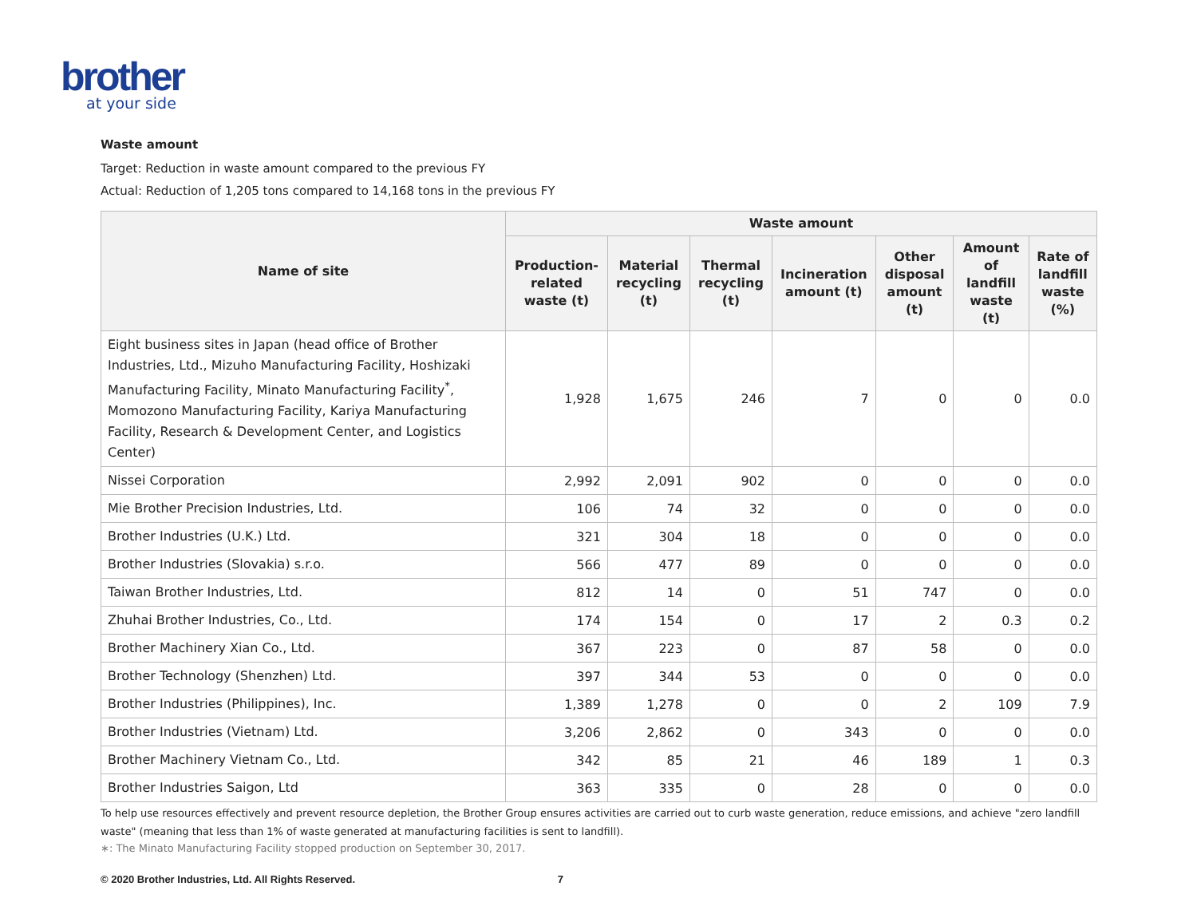brother
at your side
Waste amount
Target: Reduction in waste amount compared to the previous FY
Actual: Reduction of 1,205 tons compared to 14,168 tons in the previous FY
| Name of site | Waste amount | | | | | | |
| --- | --- | --- | --- | --- | --- | --- | --- |
| | Production-related waste (t) | Material recycling (t) | Thermal recycling (t) | Incineration amount (t) | Other disposal amount (t) | Amount of landfill waste (t) | Rate of landfill waste (%) |
| Eight business sites in Japan (head office of Brother Industries, Ltd., Mizuho Manufacturing Facility, Hoshizaki Manufacturing Facility, Minato Manufacturing Facility<sup>*</sup>, Momozono Manufacturing Facility, Kariya Manufacturing Facility, Research & Development Center, and Logistics Center) | 1,928 | 1,675 | 246 | 7 | 0 | 0 | 0.0 |
| Nissei Corporation | 2,992 | 2,091 | 902 | 0 | 0 | 0 | 0.0 |
| Mie Brother Precision Industries, Ltd. | 106 | 74 | 32 | 0 | 0 | 0 | 0.0 |
| Brother Industries (U.K.) Ltd. | 321 | 304 | 18 | 0 | 0 | 0 | 0.0 |
| Brother Industries (Slovakia) s.r.o. | 566 | 477 | 89 | 0 | 0 | 0 | 0.0 |
| Taiwan Brother Industries, Ltd. | 812 | 14 | 0 | 51 | 747 | 0 | 0.0 |
| Zhuhai Brother Industries, Co., Ltd. | 174 | 154 | 0 | 17 | 2 | 0.3 | 0.2 |
| Brother Machinery Xian Co., Ltd. | 367 | 223 | 0 | 87 | 58 | 0 | 0.0 |
| Brother Technology (Shenzhen) Ltd. | 397 | 344 | 53 | 0 | 0 | 0 | 0.0 |
| Brother Industries (Philippines), Inc. | 1,389 | 1,278 | 0 | 0 | 2 | 109 | 7.9 |
| Brother Industries (Vietnam) Ltd. | 3,206 | 2,862 | 0 | 343 | 0 | 0 | 0.0 |
| Brother Machinery Vietnam Co., Ltd. | 342 | 85 | 21 | 46 | 189 | 1 | 0.3 |
| Brother Industries Saigon, Ltd | 363 | 335 | 0 | 28 | 0 | 0 | 0.0 |
To help use resources effectively and prevent resource depletion, the Brother Group ensures activities are carried out to curb waste generation, reduce emissions, and achieve "zero landfill waste" (meaning that less than 1% of waste generated at manufacturing facilities is sent to landfill).
∗: The Minato Manufacturing Facility stopped production on September 30, 2017.
© 2020 Brother Industries, Ltd. All Rights Reserved. 7